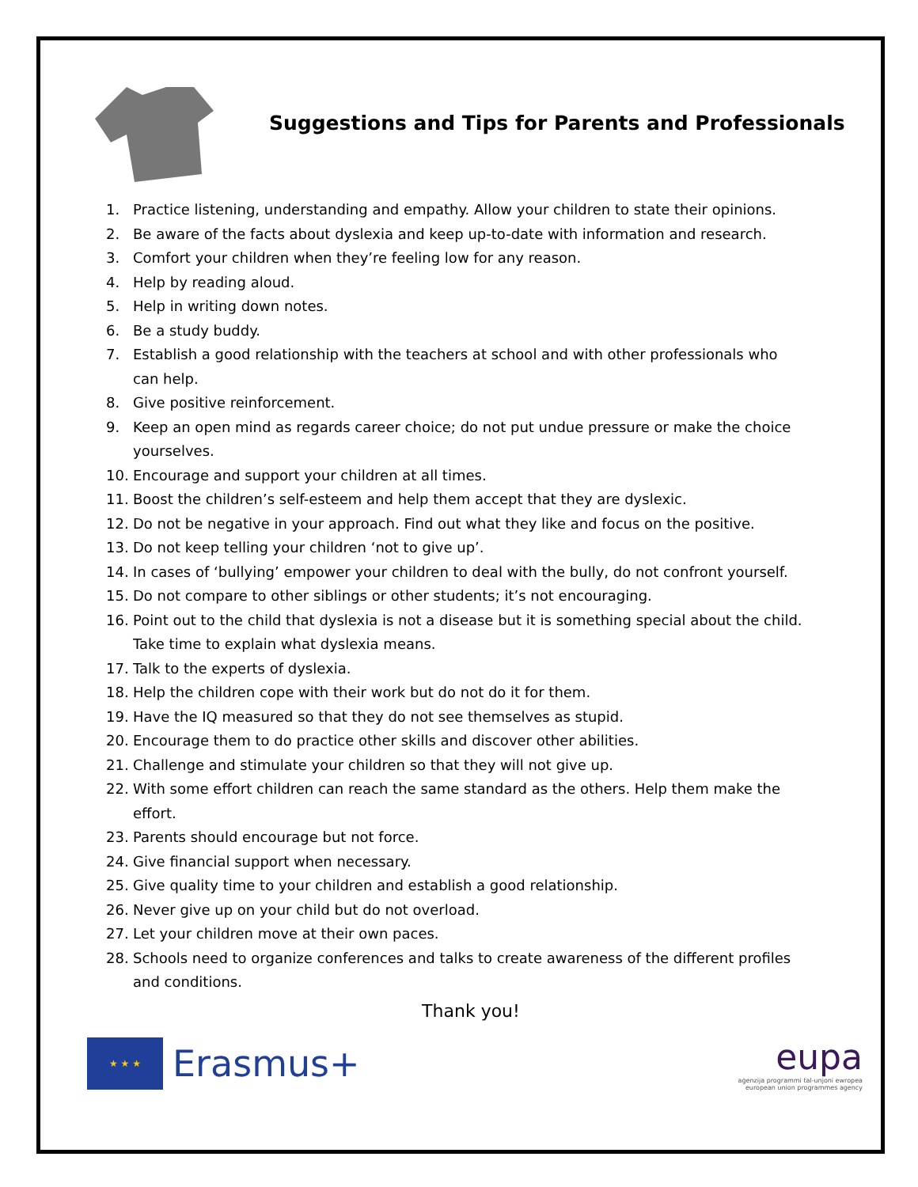Suggestions and Tips for Parents and Professionals
1. Practice listening, understanding and empathy. Allow your children to state their opinions.
2. Be aware of the facts about dyslexia and keep up-to-date with information and research.
3. Comfort your children when they’re feeling low for any reason.
4. Help by reading aloud.
5. Help in writing down notes.
6. Be a study buddy.
7. Establish a good relationship with the teachers at school and with other professionals who can help.
8. Give positive reinforcement.
9. Keep an open mind as regards career choice; do not put undue pressure or make the choice yourselves.
10. Encourage and support your children at all times.
11. Boost the children’s self-esteem and help them accept that they are dyslexic.
12. Do not be negative in your approach. Find out what they like and focus on the positive.
13. Do not keep telling your children ‘not to give up’.
14. In cases of ‘bullying’ empower your children to deal with the bully, do not confront yourself.
15. Do not compare to other siblings or other students; it’s not encouraging.
16. Point out to the child that dyslexia is not a disease but it is something special about the child. Take time to explain what dyslexia means.
17. Talk to the experts of dyslexia.
18. Help the children cope with their work but do not do it for them.
19. Have the IQ measured so that they do not see themselves as stupid.
20. Encourage them to do practice other skills and discover other abilities.
21. Challenge and stimulate your children so that they will not give up.
22. With some effort children can reach the same standard as the others. Help them make the effort.
23. Parents should encourage but not force.
24. Give financial support when necessary.
25. Give quality time to your children and establish a good relationship.
26. Never give up on your child but do not overload.
27. Let your children move at their own paces.
28. Schools need to organize conferences and talks to create awareness of the different profiles and conditions.
Thank you!
★ ★ ★
Erasmus+
eupa
aġenzija programmi tal-unjoni ewropea
european union programmes agency